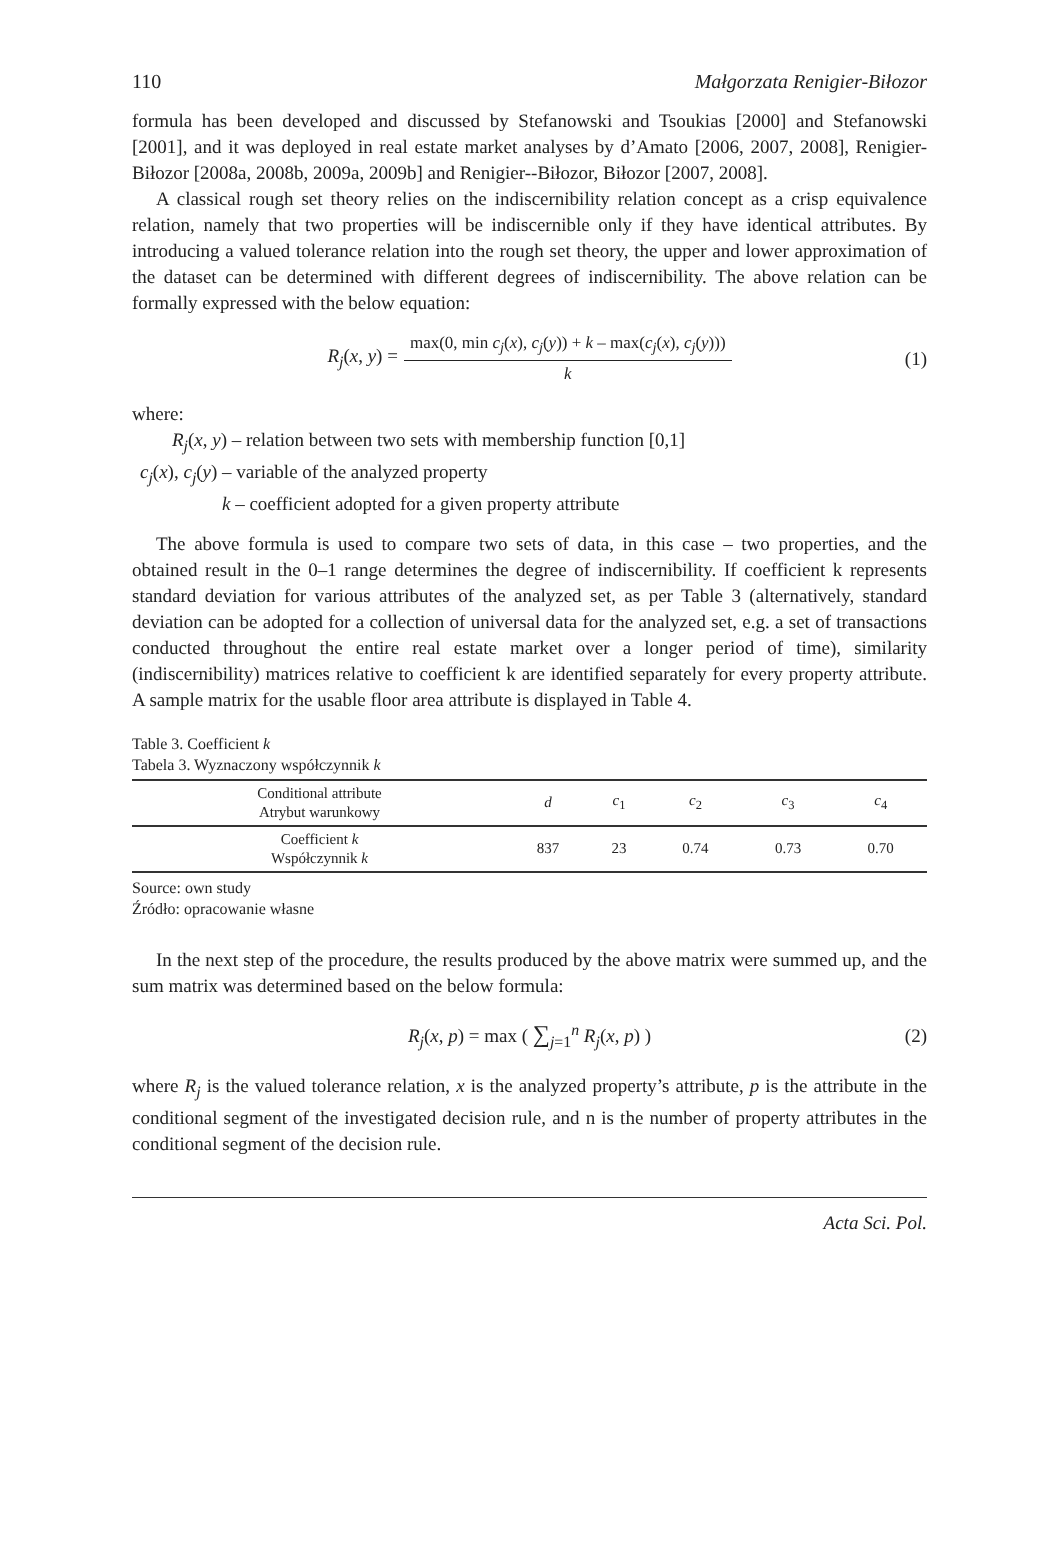110 Małgorzata Renigier-Biłozor
formula has been developed and discussed by Stefanowski and Tsoukias [2000] and Stefanowski [2001], and it was deployed in real estate market analyses by d’Amato [2006, 2007, 2008], Renigier-Biłozor [2008a, 2008b, 2009a, 2009b] and Renigier--Biłozor, Biłozor [2007, 2008].
A classical rough set theory relies on the indiscernibility relation concept as a crisp equivalence relation, namely that two properties will be indiscernible only if they have identical attributes. By introducing a valued tolerance relation into the rough set theory, the upper and lower approximation of the dataset can be determined with different degrees of indiscernibility. The above relation can be formally expressed with the below equation:
R<sub>j</sub>(x, y) = max(0, min c<sub>j</sub>(x), c<sub>j</sub>(y)) + k – max(c<sub>j</sub>(x), c<sub>j</sub>(y))) k (1)
where:
R<sub>j</sub>(x, y) – relation between two sets with membership function [0,1]
c<sub>j</sub>(x), c<sub>j</sub>(y) – variable of the analyzed property
k – coefficient adopted for a given property attribute
The above formula is used to compare two sets of data, in this case – two properties, and the obtained result in the 0–1 range determines the degree of indiscernibility. If coefficient k represents standard deviation for various attributes of the analyzed set, as per Table 3 (alternatively, standard deviation can be adopted for a collection of universal data for the analyzed set, e.g. a set of transactions conducted throughout the entire real estate market over a longer period of time), similarity (indiscernibility) matrices relative to coefficient k are identified separately for every property attribute. A sample matrix for the usable floor area attribute is displayed in Table 4.
Table 3. Coefficient k
Tabela 3. Wyznaczony współczynnik k
| Conditional attribute Atrybut warunkowy | d | c<sub>1</sub> | c<sub>2</sub> | c<sub>3</sub> | c<sub>4</sub> |
| --- | --- | --- | --- | --- | --- |
| Coefficient k Współczynnik k | 837 | 23 | 0.74 | 0.73 | 0.70 |
Source: own study
Źródło: opracowanie własne
In the next step of the procedure, the results produced by the above matrix were summed up, and the sum matrix was determined based on the below formula:
R<sub>j</sub>(x, p) = max ( ∑<sub>j=1</sub><sup>n</sup> R<sub>j</sub>(x, p) ) (2)
where R<sub>j</sub> is the valued tolerance relation, x is the analyzed property’s attribute, p is the attribute in the conditional segment of the investigated decision rule, and n is the number of property attributes in the conditional segment of the decision rule.
Acta Sci. Pol.